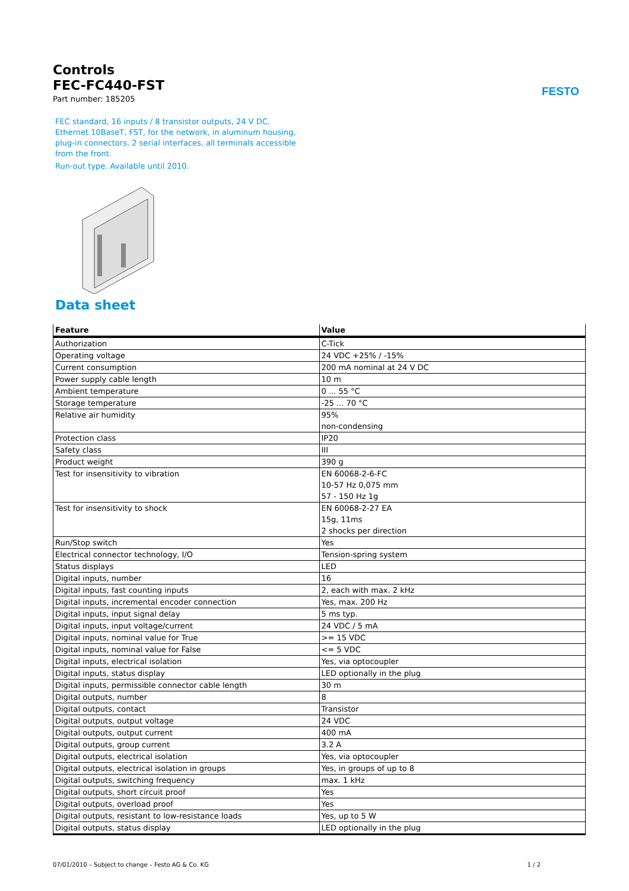FESTO
Controls
FEC-FC440-FST
Part number: 185205
FEC standard, 16 inputs / 8 transistor outputs, 24 V DC, Ethernet 10BaseT, FST, for the network, in aluminum housing, plug-in connectors, 2 serial interfaces, all terminals accessible from the front.
Run-out type. Available until 2010.
Data sheet
| Feature | Value |
| --- | --- |
| Authorization | C-Tick |
| Operating voltage | 24 VDC +25% / -15% |
| Current consumption | 200 mA nominal at 24 V DC |
| Power supply cable length | 10 m |
| Ambient temperature | 0 ... 55 °C |
| Storage temperature | -25 ... 70 °C |
| Relative air humidity | 95% non-condensing |
| Protection class | IP20 |
| Safety class | III |
| Product weight | 390 g |
| Test for insensitivity to vibration | EN 60068-2-6-FC 10-57 Hz 0,075 mm 57 - 150 Hz 1g |
| Test for insensitivity to shock | EN 60068-2-27 EA 15g, 11ms 2 shocks per direction |
| Run/Stop switch | Yes |
| Electrical connector technology, I/O | Tension-spring system |
| Status displays | LED |
| Digital inputs, number | 16 |
| Digital inputs, fast counting inputs | 2, each with max. 2 kHz |
| Digital inputs, incremental encoder connection | Yes, max. 200 Hz |
| Digital inputs, input signal delay | 5 ms typ. |
| Digital inputs, input voltage/current | 24 VDC / 5 mA |
| Digital inputs, nominal value for True | >= 15 VDC |
| Digital inputs, nominal value for False | <= 5 VDC |
| Digital inputs, electrical isolation | Yes, via optocoupler |
| Digital inputs, status display | LED optionally in the plug |
| Digital inputs, permissible connector cable length | 30 m |
| Digital outputs, number | 8 |
| Digital outputs, contact | Transistor |
| Digital outputs, output voltage | 24 VDC |
| Digital outputs, output current | 400 mA |
| Digital outputs, group current | 3.2 A |
| Digital outputs, electrical isolation | Yes, via optocoupler |
| Digital outputs, electrical isolation in groups | Yes, in groups of up to 8 |
| Digital outputs, switching frequency | max. 1 kHz |
| Digital outputs, short circuit proof | Yes |
| Digital outputs, overload proof | Yes |
| Digital outputs, resistant to low-resistance loads | Yes, up to 5 W |
| Digital outputs, status display | LED optionally in the plug |
07/01/2010 – Subject to change – Festo AG & Co. KG 1 / 2